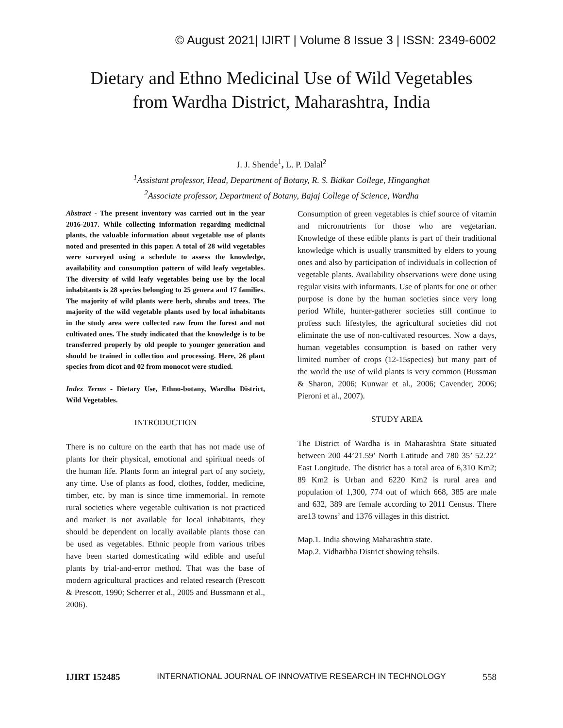© August 2021| IJIRT | Volume 8 Issue 3 | ISSN: 2349-6002
Dietary and Ethno Medicinal Use of Wild Vegetables
from Wardha District, Maharashtra, India
J. J. Shende<sup>1</sup>, L. P. Dalal<sup>2</sup>
<sup>1</sup> Assistant professor, Head, Department of Botany, R. S. Bidkar College, Hinganghat
<sup>2</sup> Associate professor, Department of Botany, Bajaj College of Science, Wardha
Abstract - The present inventory was carried out in the year 2016-2017. While collecting information regarding medicinal plants, the valuable information about vegetable use of plants noted and presented in this paper. A total of 28 wild vegetables were surveyed using a schedule to assess the knowledge, availability and consumption pattern of wild leafy vegetables. The diversity of wild leafy vegetables being use by the local inhabitants is 28 species belonging to 25 genera and 17 families. The majority of wild plants were herb, shrubs and trees. The majority of the wild vegetable plants used by local inhabitants in the study area were collected raw from the forest and not cultivated ones. The study indicated that the knowledge is to be transferred properly by old people to younger generation and should be trained in collection and processing. Here, 26 plant species from dicot and 02 from monocot were studied.
Index Terms - Dietary Use, Ethno-botany, Wardha District, Wild Vegetables.
INTRODUCTION
There is no culture on the earth that has not made use of plants for their physical, emotional and spiritual needs of the human life. Plants form an integral part of any society, any time. Use of plants as food, clothes, fodder, medicine, timber, etc. by man is since time immemorial. In remote rural societies where vegetable cultivation is not practiced and market is not available for local inhabitants, they should be dependent on locally available plants those can be used as vegetables. Ethnic people from various tribes have been started domesticating wild edible and useful plants by trial-and-error method. That was the base of modern agricultural practices and related research (Prescott & Prescott, 1990; Scherrer et al., 2005 and Bussmann et al., 2006).
Consumption of green vegetables is chief source of vitamin and micronutrients for those who are vegetarian. Knowledge of these edible plants is part of their traditional knowledge which is usually transmitted by elders to young ones and also by participation of individuals in collection of vegetable plants. Availability observations were done using regular visits with informants. Use of plants for one or other purpose is done by the human societies since very long period While, hunter-gatherer societies still continue to profess such lifestyles, the agricultural societies did not eliminate the use of non-cultivated resources. Now a days, human vegetables consumption is based on rather very limited number of crops (12-15species) but many part of the world the use of wild plants is very common (Bussman & Sharon, 2006; Kunwar et al., 2006; Cavender, 2006; Pieroni et al., 2007).
STUDY AREA
The District of Wardha is in Maharashtra State situated between 200 44’21.59’ North Latitude and 780 35’ 52.22’ East Longitude. The district has a total area of 6,310 Km2; 89 Km2 is Urban and 6220 Km2 is rural area and population of 1,300, 774 out of which 668, 385 are male and 632, 389 are female according to 2011 Census. There are13 towns’ and 1376 villages in this district.
Map.1. India showing Maharashtra state.
Map.2. Vidharbha District showing tehsils.
IJIRT 152485 INTERNATIONAL JOURNAL OF INNOVATIVE RESEARCH IN TECHNOLOGY 558